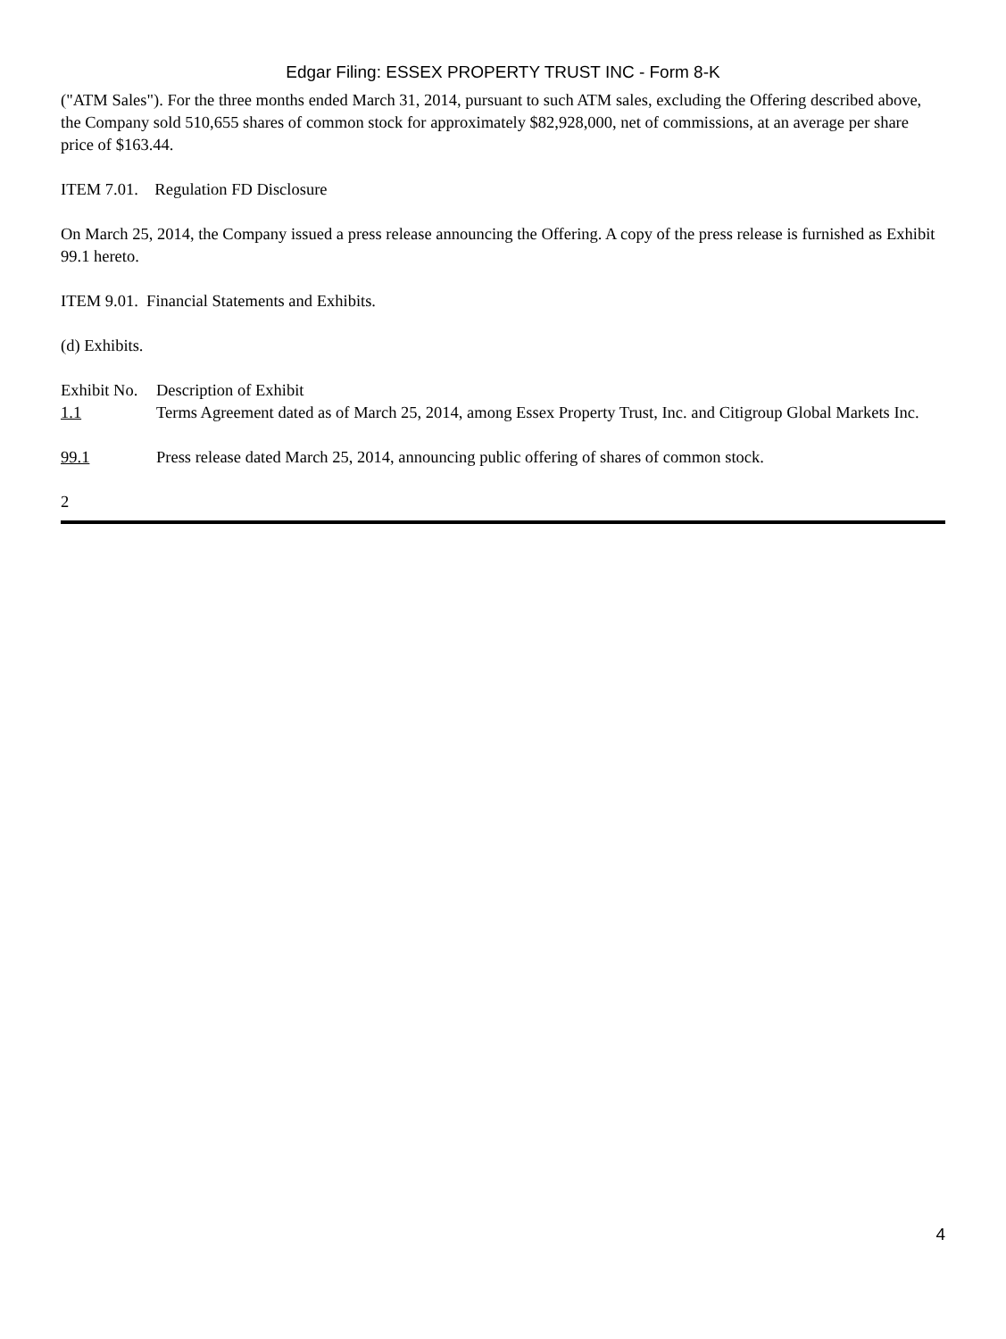Edgar Filing: ESSEX PROPERTY TRUST INC - Form 8-K
("ATM Sales"). For the three months ended March 31, 2014, pursuant to such ATM sales, excluding the Offering described above, the Company sold 510,655 shares of common stock for approximately $82,928,000, net of commissions, at an average per share price of $163.44.
ITEM 7.01. Regulation FD Disclosure
On March 25, 2014, the Company issued a press release announcing the Offering. A copy of the press release is furnished as Exhibit 99.1 hereto.
ITEM 9.01. Financial Statements and Exhibits.
(d) Exhibits.
| Exhibit No. | Description of Exhibit |
| 1.1 | Terms Agreement dated as of March 25, 2014, among Essex Property Trust, Inc. and Citigroup Global Markets Inc. |
| 99.1 | Press release dated March 25, 2014, announcing public offering of shares of common stock. |
2
4